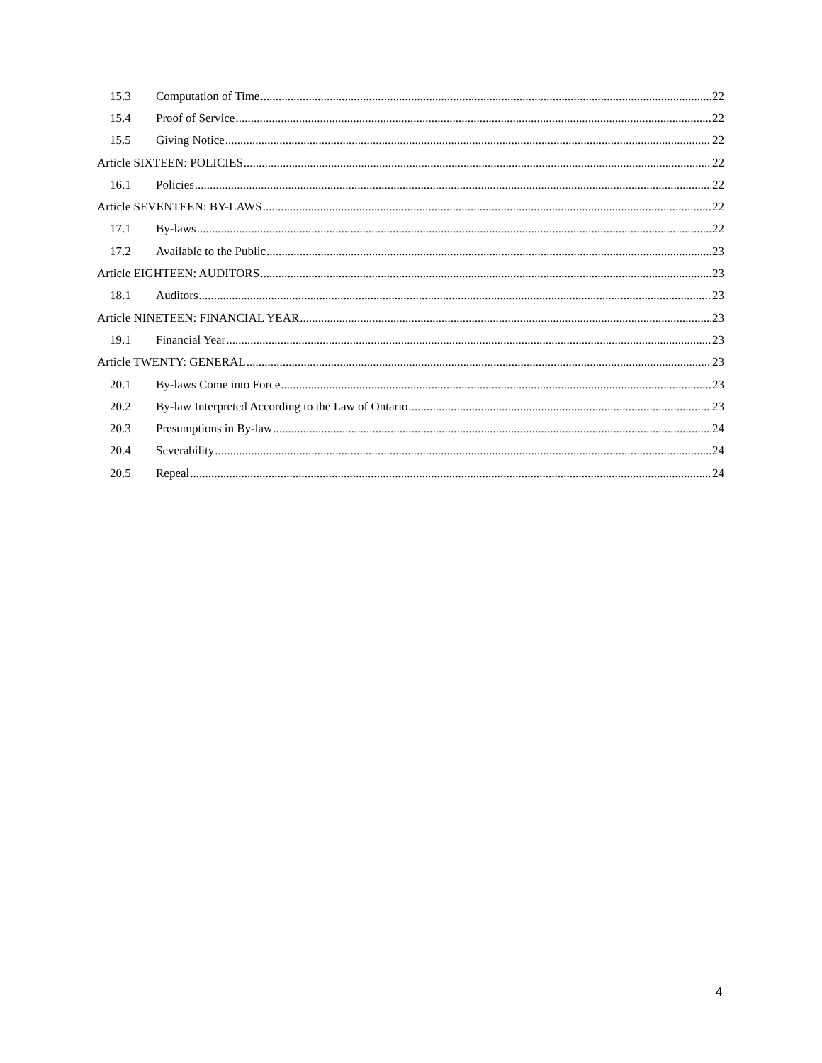15.3 Computation of Time 22
15.4 Proof of Service 22
15.5 Giving Notice 22
Article SIXTEEN: POLICIES 22
16.1 Policies 22
Article SEVENTEEN: BY-LAWS 22
17.1 By-laws 22
17.2 Available to the Public 23
Article EIGHTEEN: AUDITORS 23
18.1 Auditors 23
Article NINETEEN: FINANCIAL YEAR 23
19.1 Financial Year 23
Article TWENTY: GENERAL 23
20.1 By-laws Come into Force 23
20.2 By-law Interpreted According to the Law of Ontario 23
20.3 Presumptions in By-law 24
20.4 Severability 24
20.5 Repeal 24
4